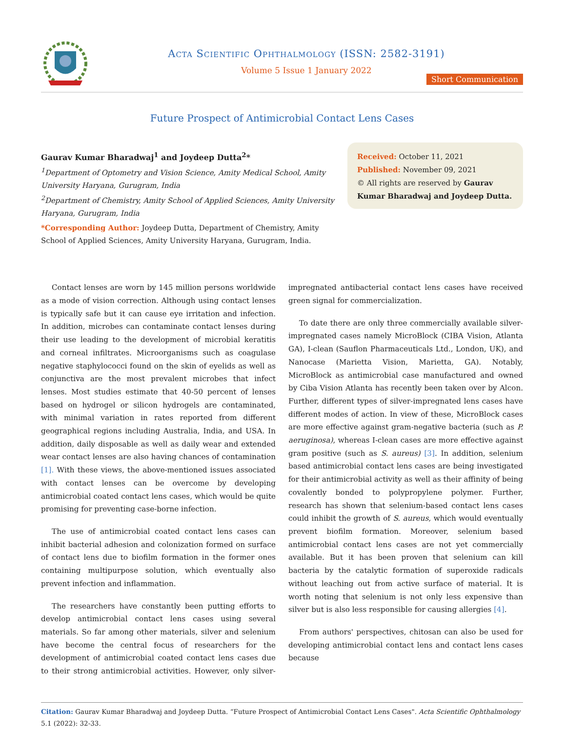Acta Scientific Ophthalmology (ISSN: 2582-3191)
Volume 5 Issue 1 January 2022
Short Communication
Future Prospect of Antimicrobial Contact Lens Cases
Gaurav Kumar Bharadwaj<sup>1</sup> and Joydeep Dutta<sup>2</sup>*
<sup>1</sup> Department of Optometry and Vision Science, Amity Medical School, Amity University Haryana, Gurugram, India
<sup>2</sup>Department of Chemistry, Amity School of Applied Sciences, Amity University Haryana, Gurugram, India
*Corresponding Author: Joydeep Dutta, Department of Chemistry, Amity School of Applied Sciences, Amity University Haryana, Gurugram, India.
Received: October 11, 2021
Published: November 09, 2021
© All rights are reserved by Gaurav Kumar Bharadwaj and Joydeep Dutta.
Contact lenses are worn by 145 million persons worldwide as a mode of vision correction. Although using contact lenses is typically safe but it can cause eye irritation and infection. In addition, microbes can contaminate contact lenses during their use leading to the development of microbial keratitis and corneal infiltrates. Microorganisms such as coagulase negative staphylococci found on the skin of eyelids as well as conjunctiva are the most prevalent microbes that infect lenses. Most studies estimate that 40-50 percent of lenses based on hydrogel or silicon hydrogels are contaminated, with minimal variation in rates reported from different geographical regions including Australia, India, and USA. In addition, daily disposable as well as daily wear and extended wear contact lenses are also having chances of contamination [1]. With these views, the above-mentioned issues associated with contact lenses can be overcome by developing antimicrobial coated contact lens cases, which would be quite promising for preventing case-borne infection.
The use of antimicrobial coated contact lens cases can inhibit bacterial adhesion and colonization formed on surface of contact lens due to biofilm formation in the former ones containing multipurpose solution, which eventually also prevent infection and inflammation.
The researchers have constantly been putting efforts to develop antimicrobial contact lens cases using several materials. So far among other materials, silver and selenium have become the central focus of researchers for the development of antimicrobial coated contact lens cases due to their strong antimicrobial activities. However, only silver-impregnated antibacterial contact lens cases have received green signal for commercialization.
To date there are only three commercially available silver-impregnated cases namely MicroBlock (CIBA Vision, Atlanta GA), I-clean (Sauflon Pharmaceuticals Ltd., London, UK), and Nanocase (Marietta Vision, Marietta, GA). Notably, MicroBlock as antimicrobial case manufactured and owned by Ciba Vision Atlanta has recently been taken over by Alcon. Further, different types of silver-impregnated lens cases have different modes of action. In view of these, MicroBlock cases are more effective against gram-negative bacteria (such as P. aeruginosa), whereas I-clean cases are more effective against gram positive (such as S. aureus) [3]. In addition, selenium based antimicrobial contact lens cases are being investigated for their antimicrobial activity as well as their affinity of being covalently bonded to polypropylene polymer. Further, research has shown that selenium-based contact lens cases could inhibit the growth of S. aureus, which would eventually prevent biofilm formation. Moreover, selenium based antimicrobial contact lens cases are not yet commercially available. But it has been proven that selenium can kill bacteria by the catalytic formation of superoxide radicals without leaching out from active surface of material. It is worth noting that selenium is not only less expensive than silver but is also less responsible for causing allergies [4].
From authors' perspectives, chitosan can also be used for developing antimicrobial contact lens and contact lens cases because
Citation: Gaurav Kumar Bharadwaj and Joydeep Dutta. “Future Prospect of Antimicrobial Contact Lens Cases". Acta Scientific Ophthalmology 5.1 (2022): 32-33.